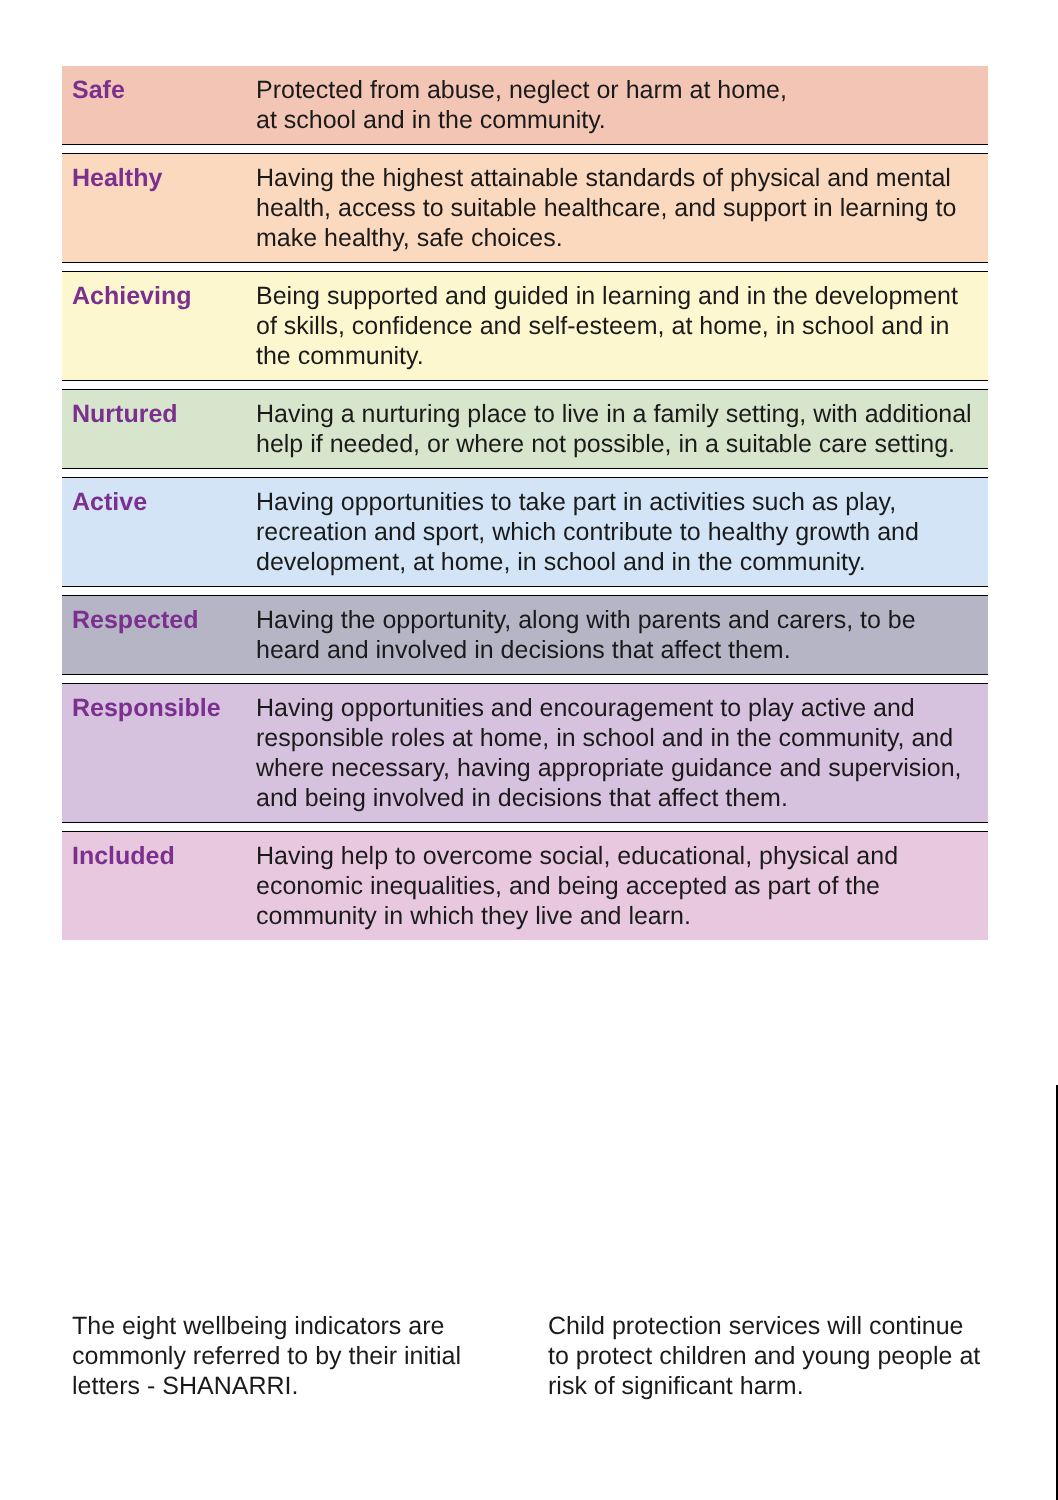| Safe | Protected from abuse, neglect or harm at home, at school and in the community. |
| Healthy | Having the highest attainable standards of physical and mental health, access to suitable healthcare, and support in learning to make healthy, safe choices. |
| Achieving | Being supported and guided in learning and in the development of skills, confidence and self-esteem, at home, in school and in the community. |
| Nurtured | Having a nurturing place to live in a family setting, with additional help if needed, or where not possible, in a suitable care setting. |
| Active | Having opportunities to take part in activities such as play, recreation and sport, which contribute to healthy growth and development, at home, in school and in the community. |
| Respected | Having the opportunity, along with parents and carers, to be heard and involved in decisions that affect them. |
| Responsible | Having opportunities and encouragement to play active and responsible roles at home, in school and in the community, and where necessary, having appropriate guidance and supervision, and being involved in decisions that affect them. |
| Included | Having help to overcome social, educational, physical and economic inequalities, and being accepted as part of the community in which they live and learn. |
The eight wellbeing indicators are commonly referred to by their initial letters - SHANARRI.
Child protection services will continue to protect children and young people at risk of significant harm.